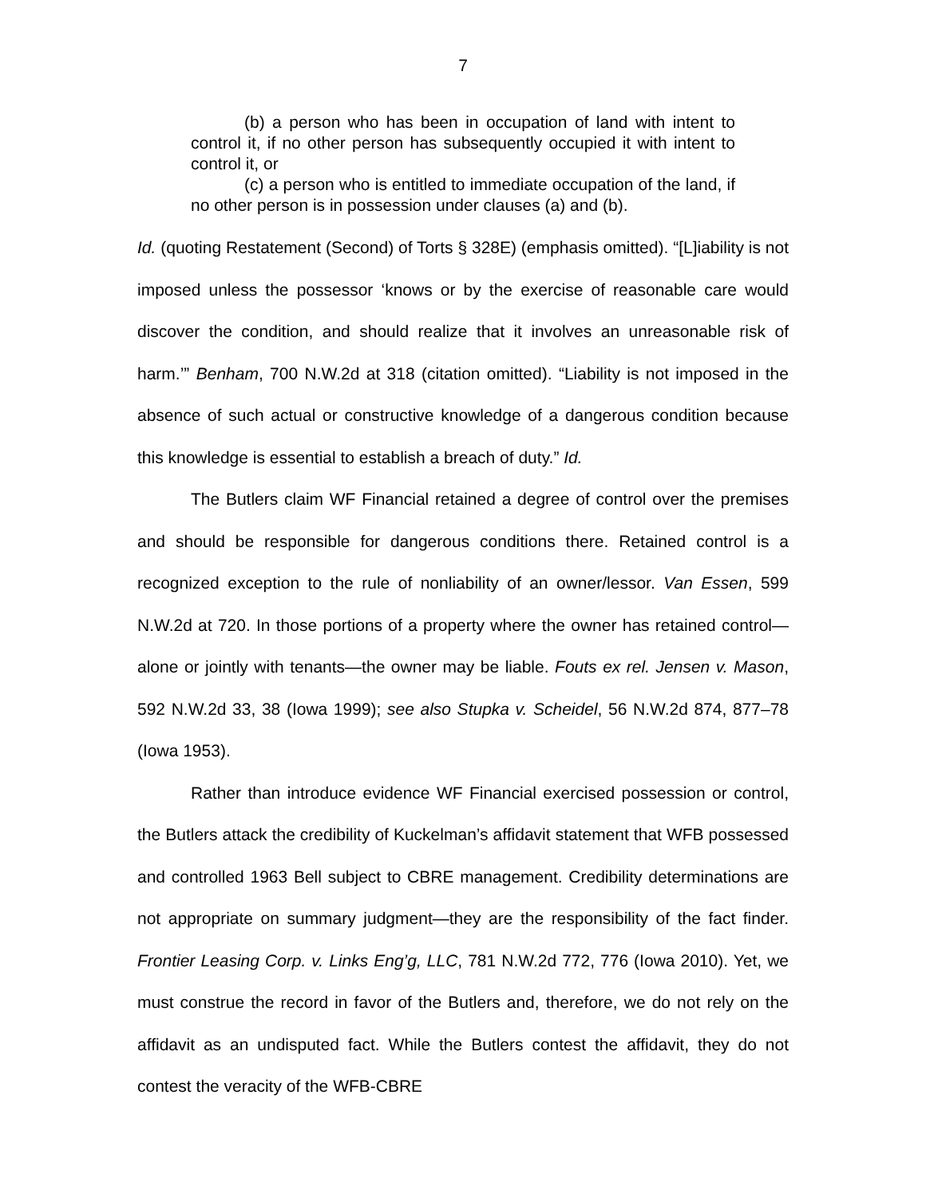7
(b) a person who has been in occupation of land with intent to control it, if no other person has subsequently occupied it with intent to control it, or
(c) a person who is entitled to immediate occupation of the land, if no other person is in possession under clauses (a) and (b).
Id. (quoting Restatement (Second) of Torts § 328E) (emphasis omitted). “[L]iability is not imposed unless the possessor ‘knows or by the exercise of reasonable care would discover the condition, and should realize that it involves an unreasonable risk of harm.’” Benham, 700 N.W.2d at 318 (citation omitted). “Liability is not imposed in the absence of such actual or constructive knowledge of a dangerous condition because this knowledge is essential to establish a breach of duty.” Id.
The Butlers claim WF Financial retained a degree of control over the premises and should be responsible for dangerous conditions there. Retained control is a recognized exception to the rule of nonliability of an owner/lessor. Van Essen, 599 N.W.2d at 720. In those portions of a property where the owner has retained control—alone or jointly with tenants—the owner may be liable. Fouts ex rel. Jensen v. Mason, 592 N.W.2d 33, 38 (Iowa 1999); see also Stupka v. Scheidel, 56 N.W.2d 874, 877–78 (Iowa 1953).
Rather than introduce evidence WF Financial exercised possession or control, the Butlers attack the credibility of Kuckelman’s affidavit statement that WFB possessed and controlled 1963 Bell subject to CBRE management. Credibility determinations are not appropriate on summary judgment—they are the responsibility of the fact finder. Frontier Leasing Corp. v. Links Eng’g, LLC, 781 N.W.2d 772, 776 (Iowa 2010). Yet, we must construe the record in favor of the Butlers and, therefore, we do not rely on the affidavit as an undisputed fact. While the Butlers contest the affidavit, they do not contest the veracity of the WFB-CBRE